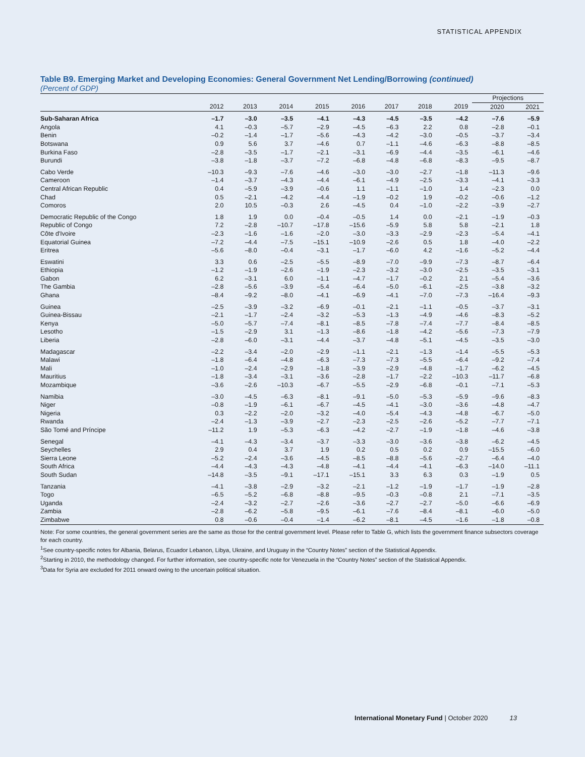STATISTICAL APPENDIX
Table B9. Emerging Market and Developing Economies: General Government Net Lending/Borrowing (continued)
(Percent of GDP)
| | | | | | | | | | Projections | |
| --- | --- | --- | --- | --- | --- | --- | --- | --- | --- | --- |
| | 2012 | 2013 | 2014 | 2015 | 2016 | 2017 | 2018 | 2019 | 2020 | 2021 |
| Sub-Saharan Africa | –1.7 | –3.0 | –3.5 | –4.1 | –4.3 | –4.5 | –3.5 | –4.2 | –7.6 | –5.9 |
| Angola | 4.1 | –0.3 | –5.7 | –2.9 | –4.5 | –6.3 | 2.2 | 0.8 | –2.8 | –0.1 |
| Benin | –0.2 | –1.4 | –1.7 | –5.6 | –4.3 | –4.2 | –3.0 | –0.5 | –3.7 | –3.4 |
| Botswana | 0.9 | 5.6 | 3.7 | –4.6 | 0.7 | –1.1 | –4.6 | –6.3 | –8.8 | –8.5 |
| Burkina Faso | –2.8 | –3.5 | –1.7 | –2.1 | –3.1 | –6.9 | –4.4 | –3.5 | –6.1 | –4.6 |
| Burundi | –3.8 | –1.8 | –3.7 | –7.2 | –6.8 | –4.8 | –6.8 | –8.3 | –9.5 | –8.7 |
| Cabo Verde | –10.3 | –9.3 | –7.6 | –4.6 | –3.0 | –3.0 | –2.7 | –1.8 | –11.3 | –9.6 |
| Cameroon | –1.4 | –3.7 | –4.3 | –4.4 | –6.1 | –4.9 | –2.5 | –3.3 | –4.1 | –3.3 |
| Central African Republic | 0.4 | –5.9 | –3.9 | –0.6 | 1.1 | –1.1 | –1.0 | 1.4 | –2.3 | 0.0 |
| Chad | 0.5 | –2.1 | –4.2 | –4.4 | –1.9 | –0.2 | 1.9 | –0.2 | –0.6 | –1.2 |
| Comoros | 2.0 | 10.5 | –0.3 | 2.6 | –4.5 | 0.4 | –1.0 | –2.2 | –3.9 | –2.7 |
| Democratic Republic of the Congo | 1.8 | 1.9 | 0.0 | –0.4 | –0.5 | 1.4 | 0.0 | –2.1 | –1.9 | –0.3 |
| Republic of Congo | 7.2 | –2.8 | –10.7 | –17.8 | –15.6 | –5.9 | 5.8 | 5.8 | –2.1 | 1.8 |
| Côte d'Ivoire | –2.3 | –1.6 | –1.6 | –2.0 | –3.0 | –3.3 | –2.9 | –2.3 | –5.4 | –4.1 |
| Equatorial Guinea | –7.2 | –4.4 | –7.5 | –15.1 | –10.9 | –2.6 | 0.5 | 1.8 | –4.0 | –2.2 |
| Eritrea | –5.6 | –8.0 | –0.4 | –3.1 | –1.7 | –6.0 | 4.2 | –1.6 | –5.2 | –4.4 |
| Eswatini | 3.3 | 0.6 | –2.5 | –5.5 | –8.9 | –7.0 | –9.9 | –7.3 | –8.7 | –6.4 |
| Ethiopia | –1.2 | –1.9 | –2.6 | –1.9 | –2.3 | –3.2 | –3.0 | –2.5 | –3.5 | –3.1 |
| Gabon | 6.2 | –3.1 | 6.0 | –1.1 | –4.7 | –1.7 | –0.2 | 2.1 | –5.4 | –3.6 |
| The Gambia | –2.8 | –5.6 | –3.9 | –5.4 | –6.4 | –5.0 | –6.1 | –2.5 | –3.8 | –3.2 |
| Ghana | –8.4 | –9.2 | –8.0 | –4.1 | –6.9 | –4.1 | –7.0 | –7.3 | –16.4 | –9.3 |
| Guinea | –2.5 | –3.9 | –3.2 | –6.9 | –0.1 | –2.1 | –1.1 | –0.5 | –3.7 | –3.1 |
| Guinea-Bissau | –2.1 | –1.7 | –2.4 | –3.2 | –5.3 | –1.3 | –4.9 | –4.6 | –8.3 | –5.2 |
| Kenya | –5.0 | –5.7 | –7.4 | –8.1 | –8.5 | –7.8 | –7.4 | –7.7 | –8.4 | –8.5 |
| Lesotho | –1.5 | –2.9 | 3.1 | –1.3 | –8.6 | –1.8 | –4.2 | –5.6 | –7.3 | –7.9 |
| Liberia | –2.8 | –6.0 | –3.1 | –4.4 | –3.7 | –4.8 | –5.1 | –4.5 | –3.5 | –3.0 |
| Madagascar | –2.2 | –3.4 | –2.0 | –2.9 | –1.1 | –2.1 | –1.3 | –1.4 | –5.5 | –5.3 |
| Malawi | –1.8 | –6.4 | –4.8 | –6.3 | –7.3 | –7.3 | –5.5 | –6.4 | –9.2 | –7.4 |
| Mali | –1.0 | –2.4 | –2.9 | –1.8 | –3.9 | –2.9 | –4.8 | –1.7 | –6.2 | –4.5 |
| Mauritius | –1.8 | –3.4 | –3.1 | –3.6 | –2.8 | –1.7 | –2.2 | –10.3 | –11.7 | –6.8 |
| Mozambique | –3.6 | –2.6 | –10.3 | –6.7 | –5.5 | –2.9 | –6.8 | –0.1 | –7.1 | –5.3 |
| Namibia | –3.0 | –4.5 | –6.3 | –8.1 | –9.1 | –5.0 | –5.3 | –5.9 | –9.6 | –8.3 |
| Niger | –0.8 | –1.9 | –6.1 | –6.7 | –4.5 | –4.1 | –3.0 | –3.6 | –4.8 | –4.7 |
| Nigeria | 0.3 | –2.2 | –2.0 | –3.2 | –4.0 | –5.4 | –4.3 | –4.8 | –6.7 | –5.0 |
| Rwanda | –2.4 | –1.3 | –3.9 | –2.7 | –2.3 | –2.5 | –2.6 | –5.2 | –7.7 | –7.1 |
| São Tomé and Príncipe | –11.2 | 1.9 | –5.3 | –6.3 | –4.2 | –2.7 | –1.9 | –1.8 | –4.6 | –3.8 |
| Senegal | –4.1 | –4.3 | –3.4 | –3.7 | –3.3 | –3.0 | –3.6 | –3.8 | –6.2 | –4.5 |
| Seychelles | 2.9 | 0.4 | 3.7 | 1.9 | 0.2 | 0.5 | 0.2 | 0.9 | –15.5 | –6.0 |
| Sierra Leone | –5.2 | –2.4 | –3.6 | –4.5 | –8.5 | –8.8 | –5.6 | –2.7 | –6.4 | –4.0 |
| South Africa | –4.4 | –4.3 | –4.3 | –4.8 | –4.1 | –4.4 | –4.1 | –6.3 | –14.0 | –11.1 |
| South Sudan | –14.8 | –3.5 | –9.1 | –17.1 | –15.1 | 3.3 | 6.3 | 0.3 | –1.9 | 0.5 |
| Tanzania | –4.1 | –3.8 | –2.9 | –3.2 | –2.1 | –1.2 | –1.9 | –1.7 | –1.9 | –2.8 |
| Togo | –6.5 | –5.2 | –6.8 | –8.8 | –9.5 | –0.3 | –0.8 | 2.1 | –7.1 | –3.5 |
| Uganda | –2.4 | –3.2 | –2.7 | –2.6 | –3.6 | –2.7 | –2.7 | –5.0 | –6.6 | –6.9 |
| Zambia | –2.8 | –6.2 | –5.8 | –9.5 | –6.1 | –7.6 | –8.4 | –8.1 | –6.0 | –5.0 |
| Zimbabwe | 0.8 | –0.6 | –0.4 | –1.4 | –6.2 | –8.1 | –4.5 | –1.6 | –1.8 | –0.8 |
Note: For some countries, the general government series are the same as those for the central government level. Please refer to Table G, which lists the government finance subsectors coverage for each country.
<sup>1</sup> See country-specific notes for Albania, Belarus, Ecuador Lebanon, Libya, Ukraine, and Uruguay in the “Country Notes” section of the Statistical Appendix.
<sup>2</sup> Starting in 2010, the methodology changed. For further information, see country-specific note for Venezuela in the “Country Notes” section of the Statistical Appendix.
<sup>3</sup> Data for Syria are excluded for 2011 onward owing to the uncertain political situation.
International Monetary Fund | October 2020 13